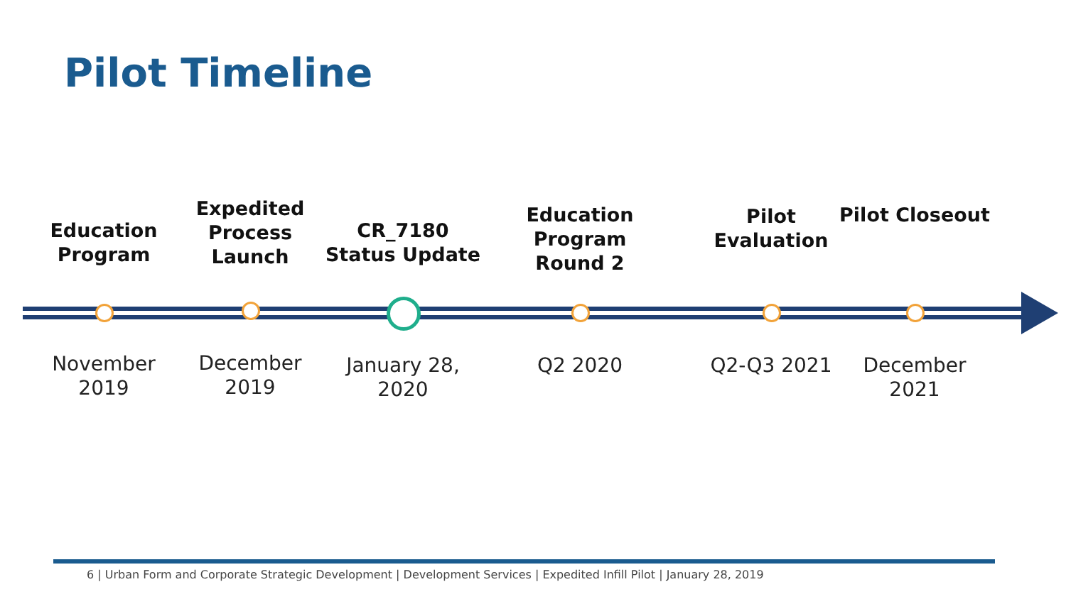Pilot Timeline
Education Program
Expedited Process Launch
CR_7180 Status Update
Education Program Round 2
Pilot Evaluation
Pilot Closeout
November 2019 December 2019
January 28, 2020
Q2 2020 Q2-Q3 2021 December 2021
6 | Urban Form and Corporate Strategic Development | Development Services | Expedited Infill Pilot | January 28, 2019